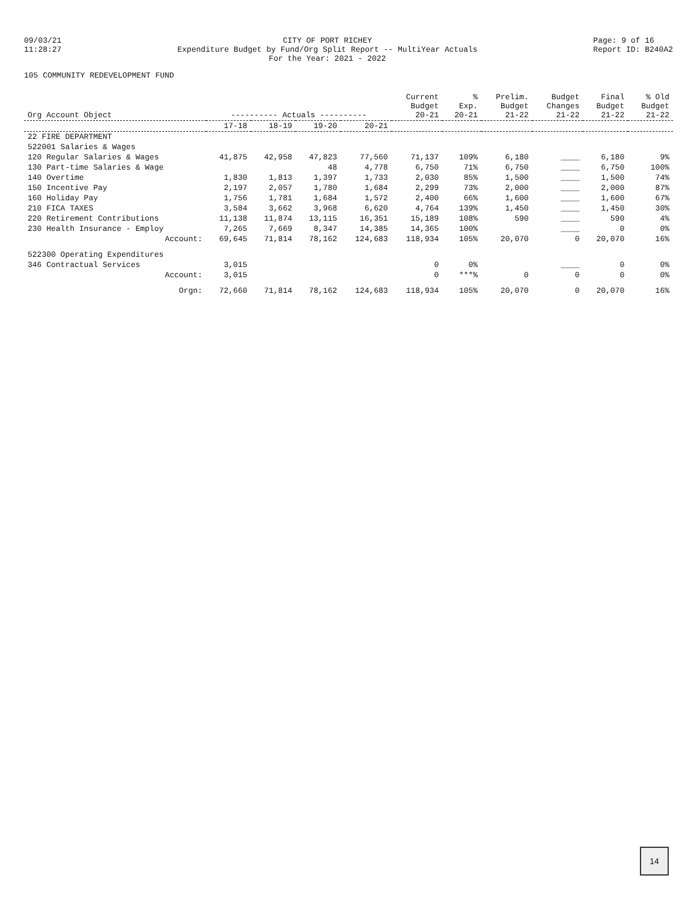09/03/21
11:28:27
CITY OF PORT RICHEY
Expenditure Budget by Fund/Org Split Report -- MultiYear Actuals
For the Year: 2021 - 2022
Page: 9 of 16
Report ID: B240A2
105 COMMUNITY REDEVELOPMENT FUND
| Org Account Object | ---------- Actuals ---------- | | | | Current Budget 20-21 | % Exp. 20-21 | Prelim. Budget 21-22 | Budget Changes 21-22 | Final Budget 21-22 | % Old Budget 21-22 |
| --- | --- | --- | --- | --- | --- | --- | --- | --- | --- | --- |
| | 17-18 | 18-19 | 19-20 | 20-21 | | | | | | |
| 22 FIRE DEPARTMENT | | | | | | | | | | |
| 522001 Salaries & Wages | | | | | | | | | | |
| 120 Regular Salaries & Wages | 41,875 | 42,958 | 47,823 | 77,560 | 71,137 | 109% | 6,180 | ____ | 6,180 | 9% |
| 130 Part-time Salaries & Wage | | | 48 | 4,778 | 6,750 | 71% | 6,750 | ____ | 6,750 | 100% |
| 140 Overtime | 1,830 | 1,813 | 1,397 | 1,733 | 2,030 | 85% | 1,500 | ____ | 1,500 | 74% |
| 150 Incentive Pay | 2,197 | 2,057 | 1,780 | 1,684 | 2,299 | 73% | 2,000 | ____ | 2,000 | 87% |
| 160 Holiday Pay | 1,756 | 1,781 | 1,684 | 1,572 | 2,400 | 66% | 1,600 | ____ | 1,600 | 67% |
| 210 FICA TAXES | 3,584 | 3,662 | 3,968 | 6,620 | 4,764 | 139% | 1,450 | ____ | 1,450 | 30% |
| 220 Retirement Contributions | 11,138 | 11,874 | 13,115 | 16,351 | 15,189 | 108% | 590 | ____ | 590 | 4% |
| 230 Health Insurance - Employ | 7,265 | 7,669 | 8,347 | 14,385 | 14,365 | 100% | | ____ | 0 | 0% |
| Account: | 69,645 | 71,814 | 78,162 | 124,683 | 118,934 | 105% | 20,070 | 0 | 20,070 | 16% |
| 522300 Operating Expenditures | | | | | | | | | | |
| 346 Contractual Services | 3,015 | | | | 0 | 0% | | ____ | 0 | 0% |
| Account: | 3,015 | | | | 0 | ***% | 0 | 0 | 0 | 0% |
| Orgn: | 72,660 | 71,814 | 78,162 | 124,683 | 118,934 | 105% | 20,070 | 0 | 20,070 | 16% |
14